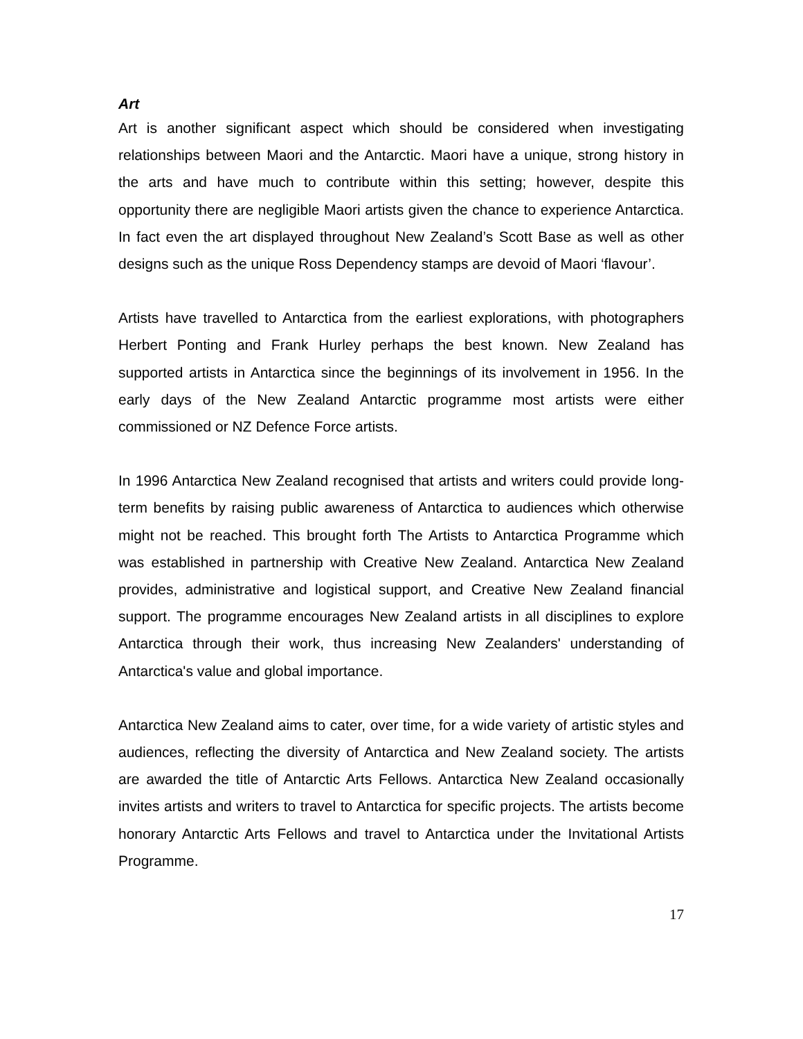Art
Art is another significant aspect which should be considered when investigating relationships between Maori and the Antarctic. Maori have a unique, strong history in the arts and have much to contribute within this setting; however, despite this opportunity there are negligible Maori artists given the chance to experience Antarctica. In fact even the art displayed throughout New Zealand’s Scott Base as well as other designs such as the unique Ross Dependency stamps are devoid of Maori ‘flavour’.
Artists have travelled to Antarctica from the earliest explorations, with photographers Herbert Ponting and Frank Hurley perhaps the best known. New Zealand has supported artists in Antarctica since the beginnings of its involvement in 1956. In the early days of the New Zealand Antarctic programme most artists were either commissioned or NZ Defence Force artists.
In 1996 Antarctica New Zealand recognised that artists and writers could provide long-term benefits by raising public awareness of Antarctica to audiences which otherwise might not be reached. This brought forth The Artists to Antarctica Programme which was established in partnership with Creative New Zealand. Antarctica New Zealand provides, administrative and logistical support, and Creative New Zealand financial support. The programme encourages New Zealand artists in all disciplines to explore Antarctica through their work, thus increasing New Zealanders' understanding of Antarctica's value and global importance.
Antarctica New Zealand aims to cater, over time, for a wide variety of artistic styles and audiences, reflecting the diversity of Antarctica and New Zealand society. The artists are awarded the title of Antarctic Arts Fellows. Antarctica New Zealand occasionally invites artists and writers to travel to Antarctica for specific projects. The artists become honorary Antarctic Arts Fellows and travel to Antarctica under the Invitational Artists Programme.
17